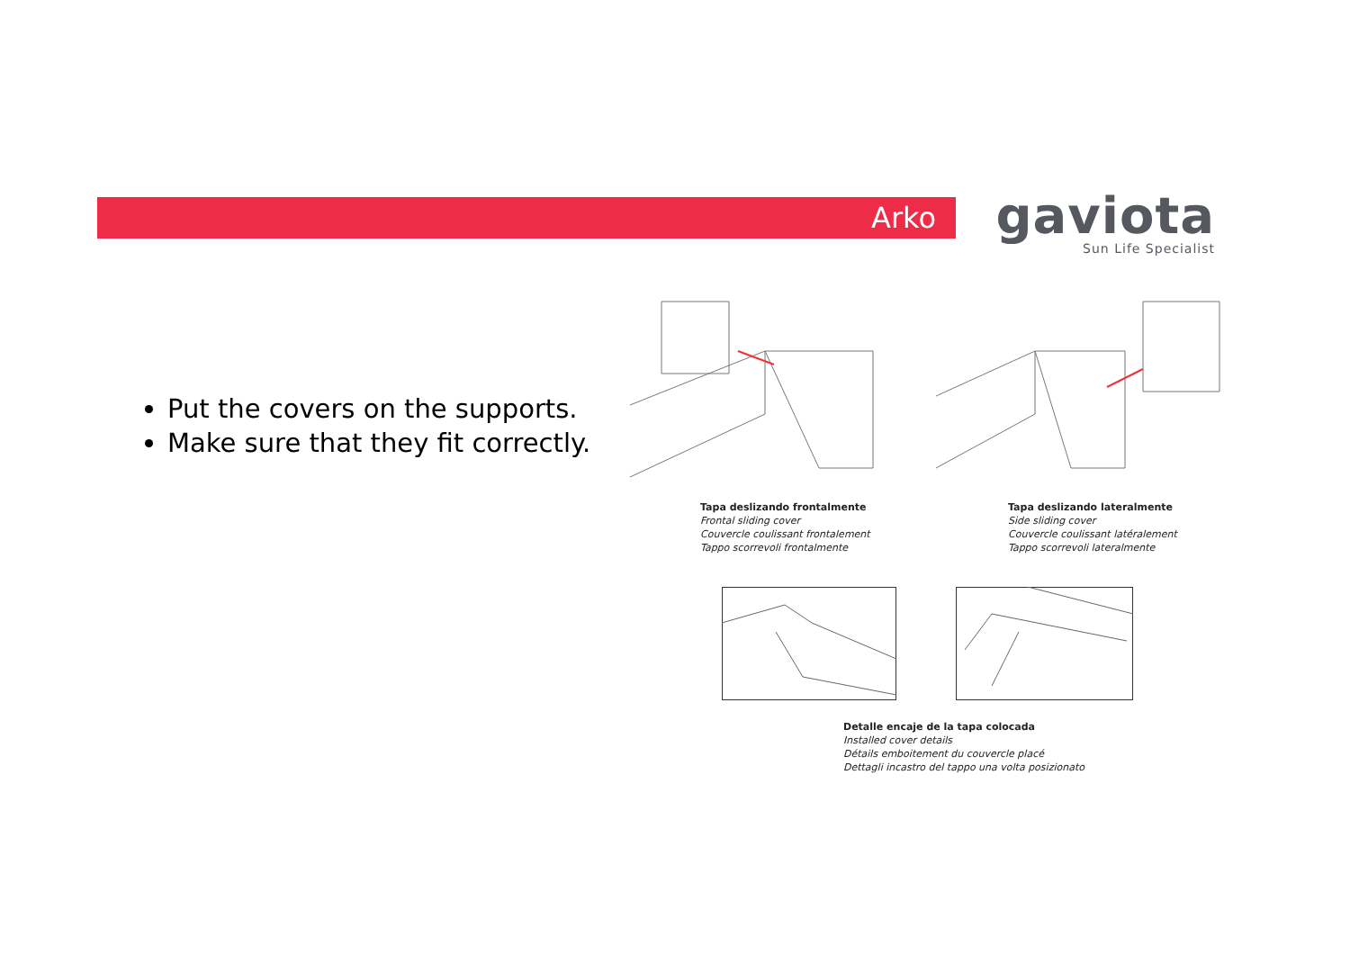Arko
gaviota
Sun Life Specialist
Put the covers on the supports.
Make sure that they fit correctly.
Tapa deslizando frontalmente
Frontal sliding cover
Couvercle coulissant frontalement
Tappo scorrevoli frontalmente
Tapa deslizando lateralmente
Side sliding cover
Couvercle coulissant latéralement
Tappo scorrevoli lateralmente
Detalle encaje de la tapa colocada
Installed cover details
Détails emboitement du couvercle placé
Dettagli incastro del tappo una volta posizionato